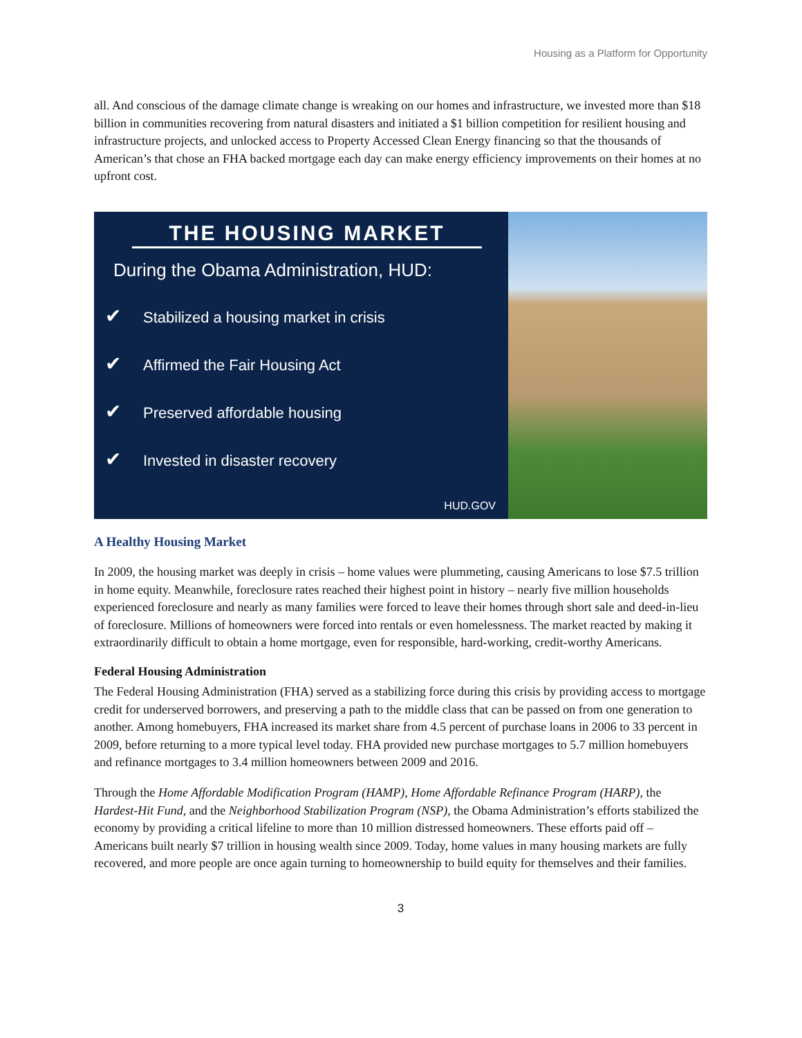Housing as a Platform for Opportunity
all. And conscious of the damage climate change is wreaking on our homes and infrastructure, we invested more than $18 billion in communities recovering from natural disasters and initiated a $1 billion competition for resilient housing and infrastructure projects, and unlocked access to Property Accessed Clean Energy financing so that the thousands of American’s that chose an FHA backed mortgage each day can make energy efficiency improvements on their homes at no upfront cost.
THE HOUSING MARKET
During the Obama Administration, HUD:
✔ Stabilized a housing market in crisis
✔ Affirmed the Fair Housing Act
✔ Preserved affordable housing
✔ Invested in disaster recovery
HUD.GOV
A Healthy Housing Market
In 2009, the housing market was deeply in crisis – home values were plummeting, causing Americans to lose $7.5 trillion in home equity. Meanwhile, foreclosure rates reached their highest point in history – nearly five million households experienced foreclosure and nearly as many families were forced to leave their homes through short sale and deed-in-lieu of foreclosure. Millions of homeowners were forced into rentals or even homelessness. The market reacted by making it extraordinarily difficult to obtain a home mortgage, even for responsible, hard-working, credit-worthy Americans.
Federal Housing Administration
The Federal Housing Administration (FHA) served as a stabilizing force during this crisis by providing access to mortgage credit for underserved borrowers, and preserving a path to the middle class that can be passed on from one generation to another. Among homebuyers, FHA increased its market share from 4.5 percent of purchase loans in 2006 to 33 percent in 2009, before returning to a more typical level today. FHA provided new purchase mortgages to 5.7 million homebuyers and refinance mortgages to 3.4 million homeowners between 2009 and 2016.
Through the Home Affordable Modification Program (HAMP), Home Affordable Refinance Program (HARP), the Hardest-Hit Fund, and the Neighborhood Stabilization Program (NSP), the Obama Administration’s efforts stabilized the economy by providing a critical lifeline to more than 10 million distressed homeowners. These efforts paid off – Americans built nearly $7 trillion in housing wealth since 2009. Today, home values in many housing markets are fully recovered, and more people are once again turning to homeownership to build equity for themselves and their families.
3